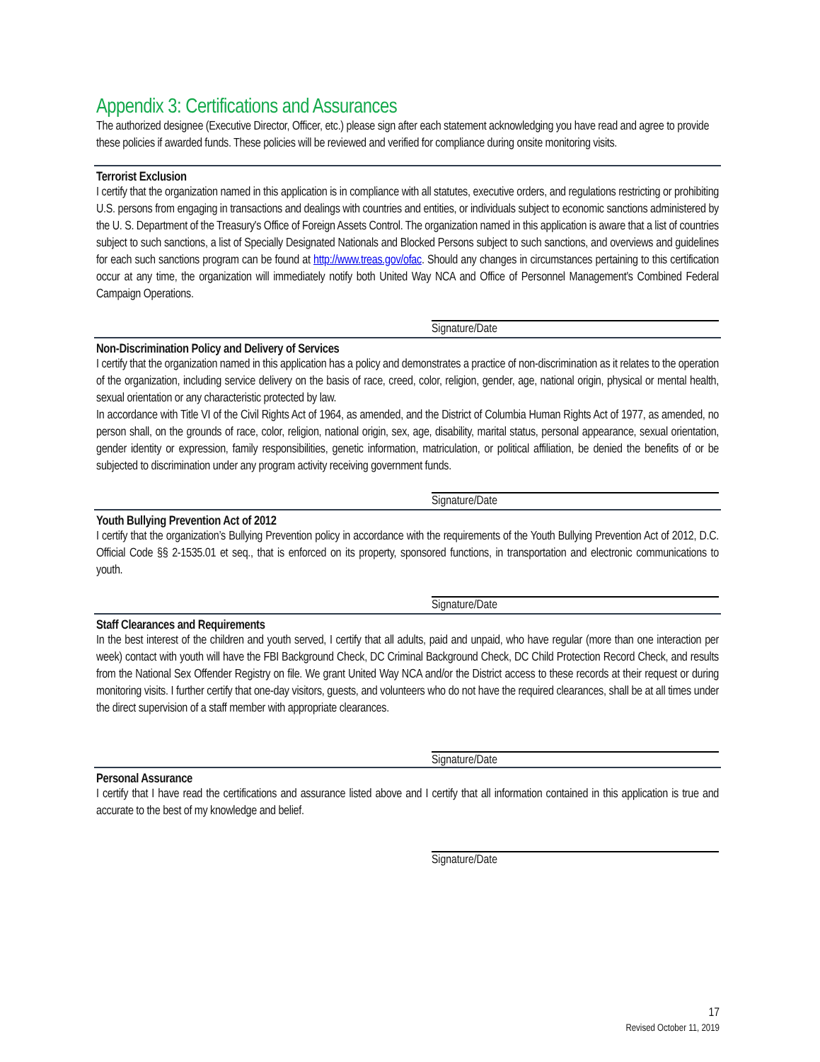Appendix 3: Certifications and Assurances
The authorized designee (Executive Director, Officer, etc.) please sign after each statement acknowledging you have read and agree to provide these policies if awarded funds. These policies will be reviewed and verified for compliance during onsite monitoring visits.
Terrorist Exclusion
I certify that the organization named in this application is in compliance with all statutes, executive orders, and regulations restricting or prohibiting U.S. persons from engaging in transactions and dealings with countries and entities, or individuals subject to economic sanctions administered by the U. S. Department of the Treasury's Office of Foreign Assets Control. The organization named in this application is aware that a list of countries subject to such sanctions, a list of Specially Designated Nationals and Blocked Persons subject to such sanctions, and overviews and guidelines for each such sanctions program can be found at http://www.treas.gov/ofac. Should any changes in circumstances pertaining to this certification occur at any time, the organization will immediately notify both United Way NCA and Office of Personnel Management's Combined Federal Campaign Operations.
Signature/Date
Non-Discrimination Policy and Delivery of Services
I certify that the organization named in this application has a policy and demonstrates a practice of non-discrimination as it relates to the operation of the organization, including service delivery on the basis of race, creed, color, religion, gender, age, national origin, physical or mental health, sexual orientation or any characteristic protected by law.
In accordance with Title VI of the Civil Rights Act of 1964, as amended, and the District of Columbia Human Rights Act of 1977, as amended, no person shall, on the grounds of race, color, religion, national origin, sex, age, disability, marital status, personal appearance, sexual orientation, gender identity or expression, family responsibilities, genetic information, matriculation, or political affiliation, be denied the benefits of or be subjected to discrimination under any program activity receiving government funds.
Signature/Date
Youth Bullying Prevention Act of 2012
I certify that the organization’s Bullying Prevention policy in accordance with the requirements of the Youth Bullying Prevention Act of 2012, D.C. Official Code §§ 2-1535.01 et seq., that is enforced on its property, sponsored functions, in transportation and electronic communications to youth.
Signature/Date
Staff Clearances and Requirements
In the best interest of the children and youth served, I certify that all adults, paid and unpaid, who have regular (more than one interaction per week) contact with youth will have the FBI Background Check, DC Criminal Background Check, DC Child Protection Record Check, and results from the National Sex Offender Registry on file. We grant United Way NCA and/or the District access to these records at their request or during monitoring visits. I further certify that one-day visitors, guests, and volunteers who do not have the required clearances, shall be at all times under the direct supervision of a staff member with appropriate clearances.
Signature/Date
Personal Assurance
I certify that I have read the certifications and assurance listed above and I certify that all information contained in this application is true and accurate to the best of my knowledge and belief.
Signature/Date
17
Revised October 11, 2019